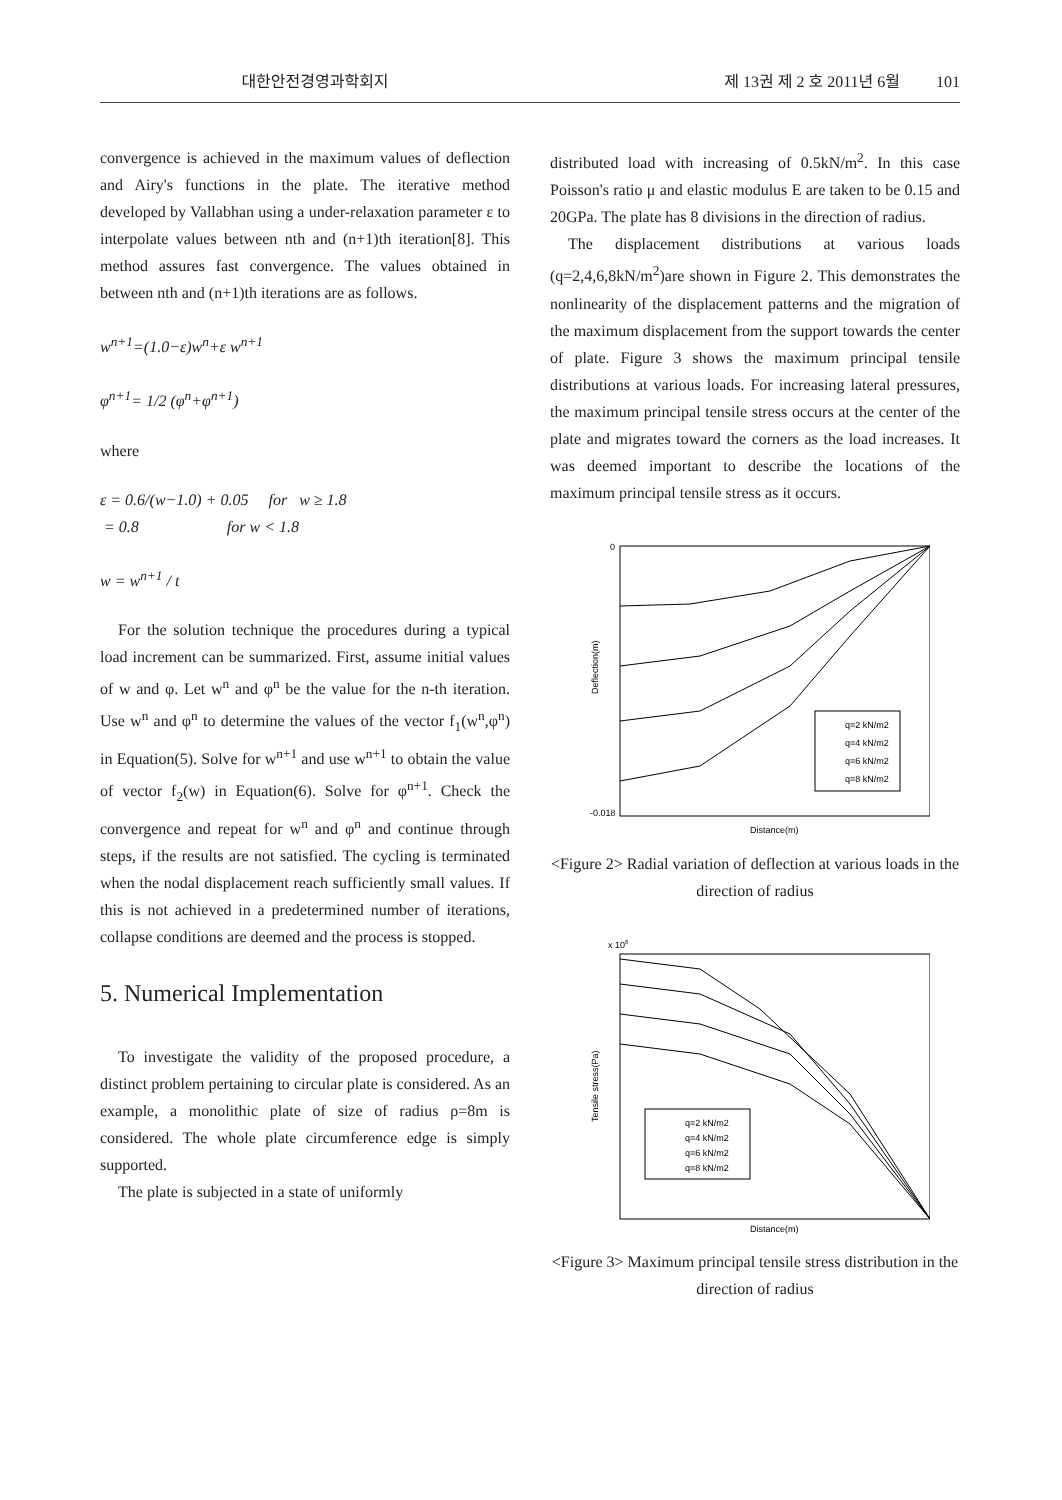대한안전경영과학회지 제 13권 제 2 호 2011년 6월 101
convergence is achieved in the maximum values of deflection and Airy's functions in the plate. The iterative method developed by Vallabhan using a under-relaxation parameter ε to interpolate values between nth and (n+1)th iteration[8]. This method assures fast convergence. The values obtained in between nth and (n+1)th iterations are as follows.
w<sup>n+1</sup>=(1.0−ε)w<sup>n</sup>+ε w<sup>n+1</sup>
φ<sup>n+1</sup>= 1/2 (φ<sup>n</sup>+φ<sup>n+1</sup>)
where
ε = 0.6/(w−1.0) + 0.05 for w ≥ 1.8
= 0.8 for w < 1.8
w = w<sup>n+1</sup> / t
For the solution technique the procedures during a typical load increment can be summarized. First, assume initial values of w and φ. Let w<sup>n</sup> and φ<sup>n</sup> be the value for the n-th iteration. Use w<sup>n</sup> and φ<sup>n</sup> to determine the values of the vector f<sub>1</sub>(w<sup>n</sup>,φ<sup>n</sup>) in Equation(5). Solve for w<sup>n+1</sup> and use w<sup>n+1</sup> to obtain the value of vector f<sub>2</sub>(w) in Equation(6). Solve for φ<sup>n+1</sup>. Check the convergence and repeat for w<sup>n</sup> and φ<sup>n</sup> and continue through steps, if the results are not satisfied. The cycling is terminated when the nodal displacement reach sufficiently small values. If this is not achieved in a predetermined number of iterations, collapse conditions are deemed and the process is stopped.
5. Numerical Implementation
To investigate the validity of the proposed procedure, a distinct problem pertaining to circular plate is considered. As an example, a monolithic plate of size of radius ρ=8m is considered. The whole plate circumference edge is simply supported.
The plate is subjected in a state of uniformly
distributed load with increasing of 0.5kN/m<sup>2</sup>. In this case Poisson's ratio μ and elastic modulus E are taken to be 0.15 and 20GPa. The plate has 8 divisions in the direction of radius.
The displacement distributions at various loads (q=2,4,6,8kN/m<sup>2</sup>)are shown in Figure 2. This demonstrates the nonlinearity of the displacement patterns and the migration of the maximum displacement from the support towards the center of plate. Figure 3 shows the maximum principal tensile distributions at various loads. For increasing lateral pressures, the maximum principal tensile stress occurs at the center of the plate and migrates toward the corners as the load increases. It was deemed important to describe the locations of the maximum principal tensile stress as it occurs.
0
-0.018
Deflection(m)
q=2 kN/m2
q=4 kN/m2
q=6 kN/m2
q=8 kN/m2
Distance(m)
<Figure 2> Radial variation of deflection at various loads in the direction of radius
x 106
Tensile stress(Pa)
q=2 kN/m2
q=4 kN/m2
q=6 kN/m2
q=8 kN/m2
Distance(m)
<Figure 3> Maximum principal tensile stress distribution in the direction of radius